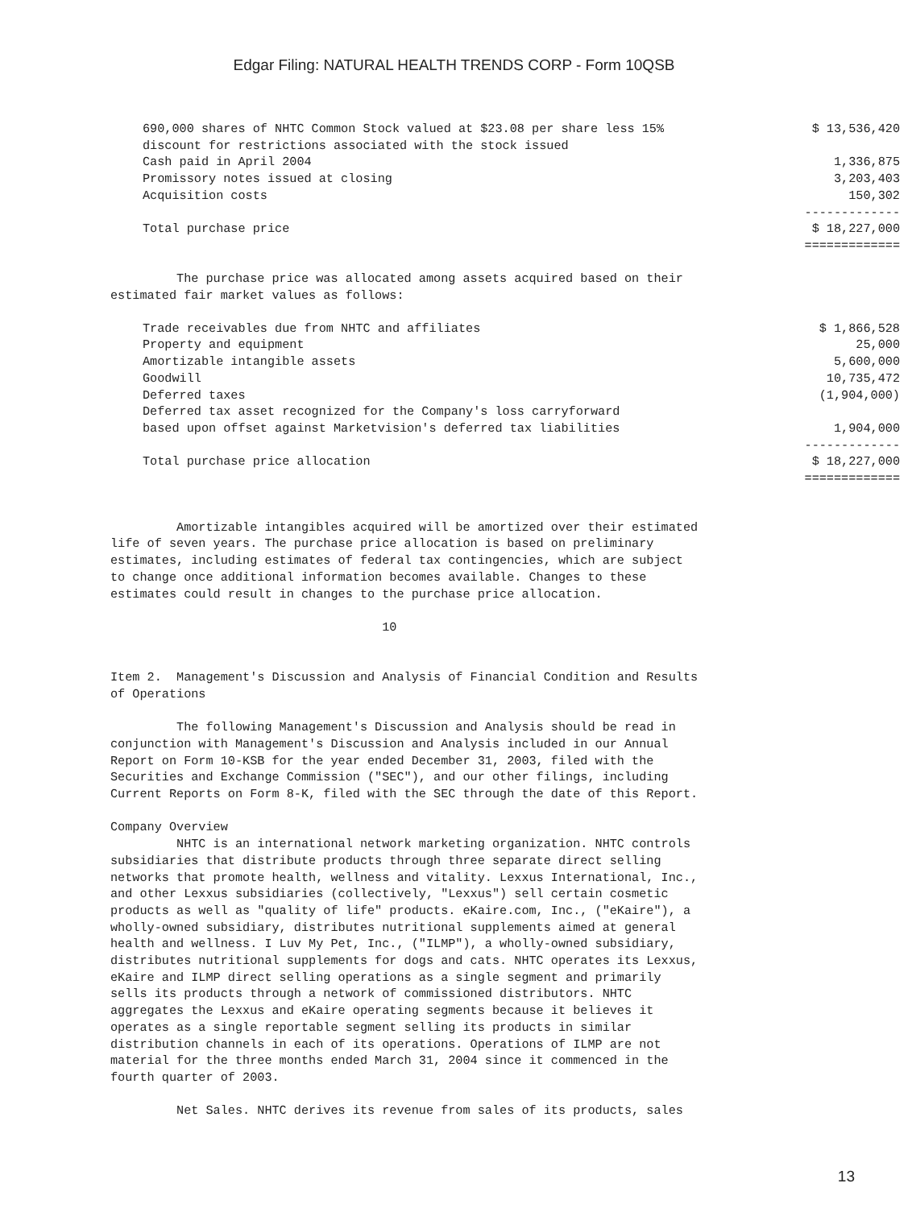Edgar Filing: NATURAL HEALTH TRENDS CORP - Form 10QSB
| 690,000 shares of NHTC Common Stock valued at $23.08 per share less 15% discount for restrictions associated with the stock issued | $ 13,536,420 |
| Cash paid in April 2004 | 1,336,875 |
| Promissory notes issued at closing | 3,203,403 |
| Acquisition costs | 150,302 |
| | ------------- |
| Total purchase price | $ 18,227,000 |
| | ============= |
The purchase price was allocated among assets acquired based on their estimated fair market values as follows:
| Trade receivables due from NHTC and affiliates | $ 1,866,528 |
| Property and equipment | 25,000 |
| Amortizable intangible assets | 5,600,000 |
| Goodwill | 10,735,472 |
| Deferred taxes | (1,904,000) |
| Deferred tax asset recognized for the Company's loss carryforward based upon offset against Marketvision's deferred tax liabilities | 1,904,000 |
| | ------------- |
| Total purchase price allocation | $ 18,227,000 |
| | ============= |
Amortizable intangibles acquired will be amortized over their estimated life of seven years. The purchase price allocation is based on preliminary estimates, including estimates of federal tax contingencies, which are subject to change once additional information becomes available. Changes to these estimates could result in changes to the purchase price allocation. 10 Item 2. Management's Discussion and Analysis of Financial Condition and Results of Operations The following Management's Discussion and Analysis should be read in conjunction with Management's Discussion and Analysis included in our Annual Report on Form 10-KSB for the year ended December 31, 2003, filed with the Securities and Exchange Commission ("SEC"), and our other filings, including Current Reports on Form 8-K, filed with the SEC through the date of this Report. Company Overview NHTC is an international network marketing organization. NHTC controls subsidiaries that distribute products through three separate direct selling networks that promote health, wellness and vitality. Lexxus International, Inc., and other Lexxus subsidiaries (collectively, "Lexxus") sell certain cosmetic products as well as "quality of life" products. eKaire.com, Inc., ("eKaire"), a wholly-owned subsidiary, distributes nutritional supplements aimed at general health and wellness. I Luv My Pet, Inc., ("ILMP"), a wholly-owned subsidiary, distributes nutritional supplements for dogs and cats. NHTC operates its Lexxus, eKaire and ILMP direct selling operations as a single segment and primarily sells its products through a network of commissioned distributors. NHTC aggregates the Lexxus and eKaire operating segments because it believes it operates as a single reportable segment selling its products in similar distribution channels in each of its operations. Operations of ILMP are not material for the three months ended March 31, 2004 since it commenced in the fourth quarter of 2003. Net Sales. NHTC derives its revenue from sales of its products, sales
13